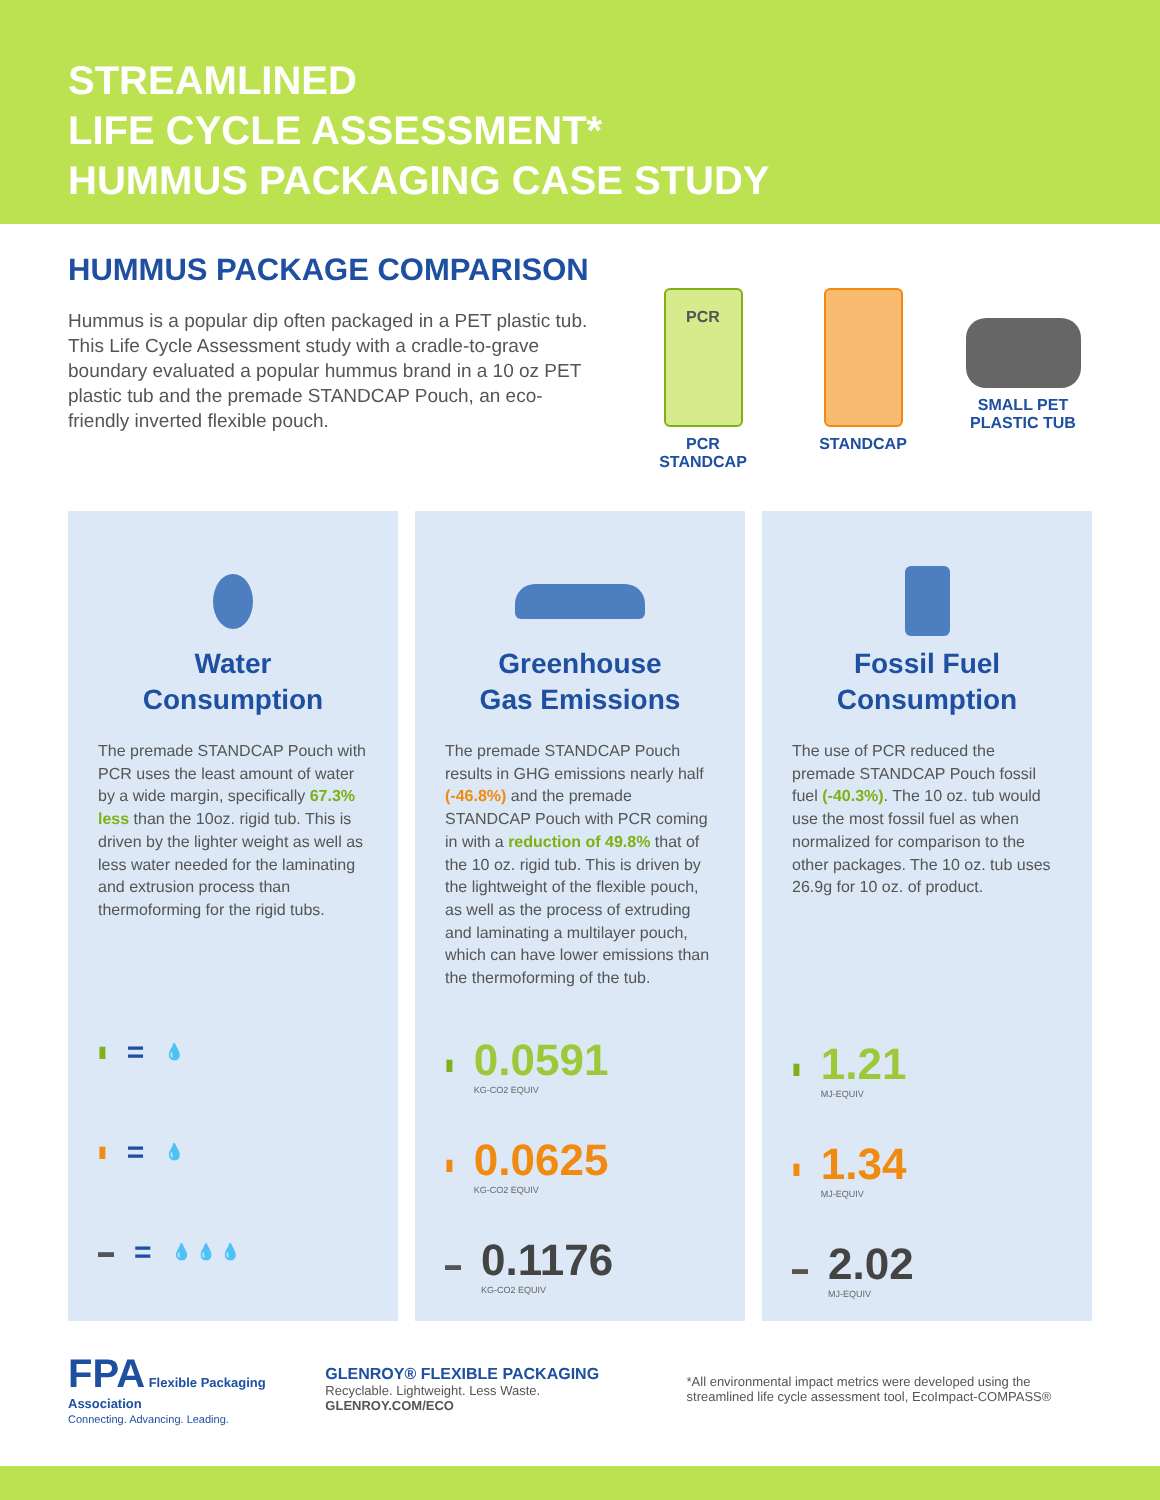STREAMLINED
LIFE CYCLE ASSESSMENT*
HUMMUS PACKAGING CASE STUDY
HUMMUS PACKAGE COMPARISON
Hummus is a popular dip often packaged in a PET plastic tub. This Life Cycle Assessment study with a cradle-to-grave boundary evaluated a popular hummus brand in a 10 oz PET plastic tub and the premade STANDCAP Pouch, an eco-friendly inverted flexible pouch.
PCR
PCR STANDCAP
STANDCAP SMALL PET PLASTIC TUB
Water
Consumption
The premade STANDCAP Pouch with PCR uses the least amount of water by a wide margin, specifically 67.3% less than the 10oz. rigid tub. This is driven by the lighter weight as well as less water needed for the laminating and extrusion process than thermoforming for the rigid tubs.
▮ = 💧
▮ = 💧
▬ = 💧 💧 💧
Greenhouse
Gas Emissions
The premade STANDCAP Pouch results in GHG emissions nearly half (-46.8%) and the premade STANDCAP Pouch with PCR coming in with a reduction of 49.8% that of the 10 oz. rigid tub. This is driven by the lightweight of the flexible pouch, as well as the process of extruding and laminating a multilayer pouch, which can have lower emissions than the thermoforming of the tub.
▮
0.0591
KG-CO2 EQUIV
▮
0.0625
KG-CO2 EQUIV
▬
0.1176
KG-CO2 EQUIV
Fossil Fuel
Consumption
The use of PCR reduced the premade STANDCAP Pouch fossil fuel (-40.3%). The 10 oz. tub would use the most fossil fuel as when normalized for comparison to the other packages. The 10 oz. tub uses 26.9g for 10 oz. of product.
▮
1.21
MJ-EQUIV
▮
1.34
MJ-EQUIV
▬
2.02
MJ-EQUIV
FPA Flexible Packaging Association
Connecting. Advancing. Leading.
GLENROY® FLEXIBLE PACKAGING
Recyclable. Lightweight. Less Waste. GLENROY.COM/ECO
*All environmental impact metrics were developed using the streamlined life cycle assessment tool, EcoImpact-COMPASS®